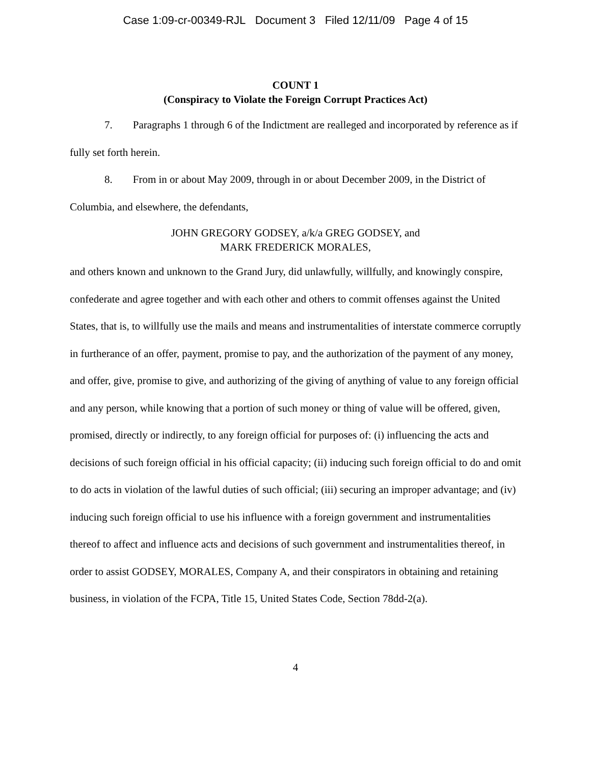Case 1:09-cr-00349-RJL Document 3 Filed 12/11/09 Page 4 of 15
COUNT 1
(Conspiracy to Violate the Foreign Corrupt Practices Act)
7. Paragraphs 1 through 6 of the Indictment are realleged and incorporated by reference as if fully set forth herein.
8. From in or about May 2009, through in or about December 2009, in the District of Columbia, and elsewhere, the defendants,
JOHN GREGORY GODSEY, a/k/a GREG GODSEY, and
MARK FREDERICK MORALES,
and others known and unknown to the Grand Jury, did unlawfully, willfully, and knowingly conspire, confederate and agree together and with each other and others to commit offenses against the United States, that is, to willfully use the mails and means and instrumentalities of interstate commerce corruptly in furtherance of an offer, payment, promise to pay, and the authorization of the payment of any money, and offer, give, promise to give, and authorizing of the giving of anything of value to any foreign official and any person, while knowing that a portion of such money or thing of value will be offered, given, promised, directly or indirectly, to any foreign official for purposes of: (i) influencing the acts and decisions of such foreign official in his official capacity; (ii) inducing such foreign official to do and omit to do acts in violation of the lawful duties of such official; (iii) securing an improper advantage; and (iv) inducing such foreign official to use his influence with a foreign government and instrumentalities thereof to affect and influence acts and decisions of such government and instrumentalities thereof, in order to assist GODSEY, MORALES, Company A, and their conspirators in obtaining and retaining business, in violation of the FCPA, Title 15, United States Code, Section 78dd-2(a).
4